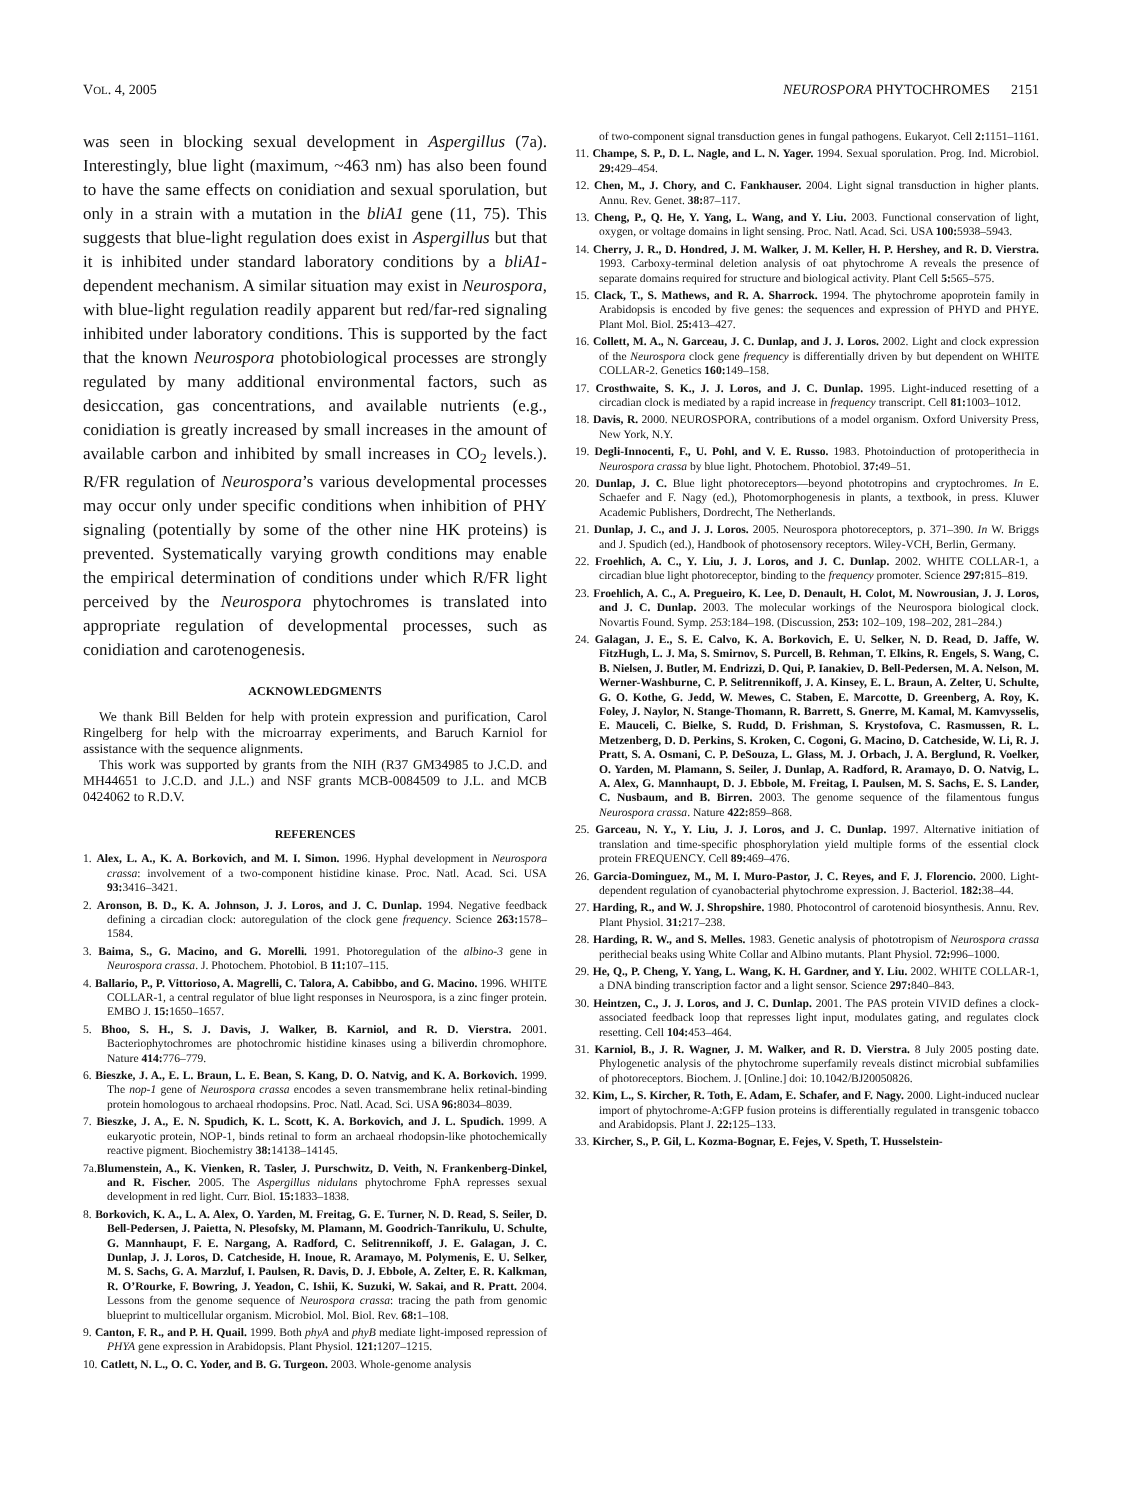VOL. 4, 2005 NEUROSPORA PHYTOCHROMES 2151
was seen in blocking sexual development in Aspergillus (7a). Interestingly, blue light (maximum, ~463 nm) has also been found to have the same effects on conidiation and sexual sporulation, but only in a strain with a mutation in the bliA1 gene (11, 75). This suggests that blue-light regulation does exist in Aspergillus but that it is inhibited under standard laboratory conditions by a bliA1-dependent mechanism. A similar situation may exist in Neurospora, with blue-light regulation readily apparent but red/far-red signaling inhibited under laboratory conditions. This is supported by the fact that the known Neurospora photobiological processes are strongly regulated by many additional environmental factors, such as desiccation, gas concentrations, and available nutrients (e.g., conidiation is greatly increased by small increases in the amount of available carbon and inhibited by small increases in CO<sub>2</sub> levels.). R/FR regulation of Neurospora’s various developmental processes may occur only under specific conditions when inhibition of PHY signaling (potentially by some of the other nine HK proteins) is prevented. Systematically varying growth conditions may enable the empirical determination of conditions under which R/FR light perceived by the Neurospora phytochromes is translated into appropriate regulation of developmental processes, such as conidiation and carotenogenesis.
ACKNOWLEDGMENTS
We thank Bill Belden for help with protein expression and purification, Carol Ringelberg for help with the microarray experiments, and Baruch Karniol for assistance with the sequence alignments.
This work was supported by grants from the NIH (R37 GM34985 to J.C.D. and MH44651 to J.C.D. and J.L.) and NSF grants MCB-0084509 to J.L. and MCB 0424062 to R.D.V.
REFERENCES
1. Alex, L. A., K. A. Borkovich, and M. I. Simon. 1996. Hyphal development in Neurospora crassa: involvement of a two-component histidine kinase. Proc. Natl. Acad. Sci. USA 93: 3416–3421.
2. Aronson, B. D., K. A. Johnson, J. J. Loros, and J. C. Dunlap. 1994. Negative feedback defining a circadian clock: autoregulation of the clock gene frequency. Science 263: 1578–1584.
3. Baima, S., G. Macino, and G. Morelli. 1991. Photoregulation of the albino-3 gene in Neurospora crassa. J. Photochem. Photobiol. B 11: 107–115.
4. Ballario, P., P. Vittorioso, A. Magrelli, C. Talora, A. Cabibbo, and G. Macino. 1996. WHITE COLLAR-1, a central regulator of blue light responses in Neurospora, is a zinc finger protein. EMBO J. 15: 1650–1657.
5. Bhoo, S. H., S. J. Davis, J. Walker, B. Karniol, and R. D. Vierstra. 2001. Bacteriophytochromes are photochromic histidine kinases using a biliverdin chromophore. Nature 414: 776–779.
6. Bieszke, J. A., E. L. Braun, L. E. Bean, S. Kang, D. O. Natvig, and K. A. Borkovich. 1999. The nop-1 gene of Neurospora crassa encodes a seven transmembrane helix retinal-binding protein homologous to archaeal rhodopsins. Proc. Natl. Acad. Sci. USA 96: 8034–8039.
7. Bieszke, J. A., E. N. Spudich, K. L. Scott, K. A. Borkovich, and J. L. Spudich. 1999. A eukaryotic protein, NOP-1, binds retinal to form an archaeal rhodopsin-like photochemically reactive pigment. Biochemistry 38: 14138–14145.
7a.Blumenstein, A., K. Vienken, R. Tasler, J. Purschwitz, D. Veith, N. Frankenberg-Dinkel, and R. Fischer. 2005. The Aspergillus nidulans phytochrome FphA represses sexual development in red light. Curr. Biol. 15: 1833–1838.
8. Borkovich, K. A., L. A. Alex, O. Yarden, M. Freitag, G. E. Turner, N. D. Read, S. Seiler, D. Bell-Pedersen, J. Paietta, N. Plesofsky, M. Plamann, M. Goodrich-Tanrikulu, U. Schulte, G. Mannhaupt, F. E. Nargang, A. Radford, C. Selitrennikoff, J. E. Galagan, J. C. Dunlap, J. J. Loros, D. Catcheside, H. Inoue, R. Aramayo, M. Polymenis, E. U. Selker, M. S. Sachs, G. A. Marzluf, I. Paulsen, R. Davis, D. J. Ebbole, A. Zelter, E. R. Kalkman, R. O’Rourke, F. Bowring, J. Yeadon, C. Ishii, K. Suzuki, W. Sakai, and R. Pratt. 2004. Lessons from the genome sequence of Neurospora crassa: tracing the path from genomic blueprint to multicellular organism. Microbiol. Mol. Biol. Rev. 68: 1–108.
9. Canton, F. R., and P. H. Quail. 1999. Both phyA and phyB mediate light-imposed repression of PHYA gene expression in Arabidopsis. Plant Physiol. 121: 1207–1215.
10. Catlett, N. L., O. C. Yoder, and B. G. Turgeon. 2003. Whole-genome analysis
of two-component signal transduction genes in fungal pathogens. Eukaryot. Cell 2: 1151–1161.
11. Champe, S. P., D. L. Nagle, and L. N. Yager. 1994. Sexual sporulation. Prog. Ind. Microbiol. 29: 429–454.
12. Chen, M., J. Chory, and C. Fankhauser. 2004. Light signal transduction in higher plants. Annu. Rev. Genet. 38: 87–117.
13. Cheng, P., Q. He, Y. Yang, L. Wang, and Y. Liu. 2003. Functional conservation of light, oxygen, or voltage domains in light sensing. Proc. Natl. Acad. Sci. USA 100: 5938–5943.
14. Cherry, J. R., D. Hondred, J. M. Walker, J. M. Keller, H. P. Hershey, and R. D. Vierstra. 1993. Carboxy-terminal deletion analysis of oat phytochrome A reveals the presence of separate domains required for structure and biological activity. Plant Cell 5: 565–575.
15. Clack, T., S. Mathews, and R. A. Sharrock. 1994. The phytochrome apoprotein family in Arabidopsis is encoded by five genes: the sequences and expression of PHYD and PHYE. Plant Mol. Biol. 25: 413–427.
16. Collett, M. A., N. Garceau, J. C. Dunlap, and J. J. Loros. 2002. Light and clock expression of the Neurospora clock gene frequency is differentially driven by but dependent on WHITE COLLAR-2. Genetics 160: 149–158.
17. Crosthwaite, S. K., J. J. Loros, and J. C. Dunlap. 1995. Light-induced resetting of a circadian clock is mediated by a rapid increase in frequency transcript. Cell 81: 1003–1012.
18. Davis, R. 2000. NEUROSPORA, contributions of a model organism. Oxford University Press, New York, N.Y.
19. Degli-Innocenti, F., U. Pohl, and V. E. Russo. 1983. Photoinduction of protoperithecia in Neurospora crassa by blue light. Photochem. Photobiol. 37: 49–51.
20. Dunlap, J. C. Blue light photoreceptors—beyond phototropins and cryptochromes. In E. Schaefer and F. Nagy (ed.), Photomorphogenesis in plants, a textbook, in press. Kluwer Academic Publishers, Dordrecht, The Netherlands.
21. Dunlap, J. C., and J. J. Loros. 2005. Neurospora photoreceptors, p. 371–390. In W. Briggs and J. Spudich (ed.), Handbook of photosensory receptors. Wiley-VCH, Berlin, Germany.
22. Froehlich, A. C., Y. Liu, J. J. Loros, and J. C. Dunlap. 2002. WHITE COLLAR-1, a circadian blue light photoreceptor, binding to the frequency promoter. Science 297: 815–819.
23. Froehlich, A. C., A. Pregueiro, K. Lee, D. Denault, H. Colot, M. Nowrousian, J. J. Loros, and J. C. Dunlap. 2003. The molecular workings of the Neurospora biological clock. Novartis Found. Symp. 253:184–198. (Discussion, 253: 102–109, 198–202, 281–284.)
24. Galagan, J. E., S. E. Calvo, K. A. Borkovich, E. U. Selker, N. D. Read, D. Jaffe, W. FitzHugh, L. J. Ma, S. Smirnov, S. Purcell, B. Rehman, T. Elkins, R. Engels, S. Wang, C. B. Nielsen, J. Butler, M. Endrizzi, D. Qui, P. Ianakiev, D. Bell-Pedersen, M. A. Nelson, M. Werner-Washburne, C. P. Selitrennikoff, J. A. Kinsey, E. L. Braun, A. Zelter, U. Schulte, G. O. Kothe, G. Jedd, W. Mewes, C. Staben, E. Marcotte, D. Greenberg, A. Roy, K. Foley, J. Naylor, N. Stange-Thomann, R. Barrett, S. Gnerre, M. Kamal, M. Kamvysselis, E. Mauceli, C. Bielke, S. Rudd, D. Frishman, S. Krystofova, C. Rasmussen, R. L. Metzenberg, D. D. Perkins, S. Kroken, C. Cogoni, G. Macino, D. Catcheside, W. Li, R. J. Pratt, S. A. Osmani, C. P. DeSouza, L. Glass, M. J. Orbach, J. A. Berglund, R. Voelker, O. Yarden, M. Plamann, S. Seiler, J. Dunlap, A. Radford, R. Aramayo, D. O. Natvig, L. A. Alex, G. Mannhaupt, D. J. Ebbole, M. Freitag, I. Paulsen, M. S. Sachs, E. S. Lander, C. Nusbaum, and B. Birren. 2003. The genome sequence of the filamentous fungus Neurospora crassa. Nature 422: 859–868.
25. Garceau, N. Y., Y. Liu, J. J. Loros, and J. C. Dunlap. 1997. Alternative initiation of translation and time-specific phosphorylation yield multiple forms of the essential clock protein FREQUENCY. Cell 89: 469–476.
26. Garcia-Dominguez, M., M. I. Muro-Pastor, J. C. Reyes, and F. J. Florencio. 2000. Light-dependent regulation of cyanobacterial phytochrome expression. J. Bacteriol. 182: 38–44.
27. Harding, R., and W. J. Shropshire. 1980. Photocontrol of carotenoid biosynthesis. Annu. Rev. Plant Physiol. 31: 217–238.
28. Harding, R. W., and S. Melles. 1983. Genetic analysis of phototropism of Neurospora crassa perithecial beaks using White Collar and Albino mutants. Plant Physiol. 72: 996–1000.
29. He, Q., P. Cheng, Y. Yang, L. Wang, K. H. Gardner, and Y. Liu. 2002. WHITE COLLAR-1, a DNA binding transcription factor and a light sensor. Science 297: 840–843.
30. Heintzen, C., J. J. Loros, and J. C. Dunlap. 2001. The PAS protein VIVID defines a clock-associated feedback loop that represses light input, modulates gating, and regulates clock resetting. Cell 104: 453–464.
31. Karniol, B., J. R. Wagner, J. M. Walker, and R. D. Vierstra. 8 July 2005 posting date. Phylogenetic analysis of the phytochrome superfamily reveals distinct microbial subfamilies of photoreceptors. Biochem. J. [Online.] doi: 10.1042/BJ20050826.
32. Kim, L., S. Kircher, R. Toth, E. Adam, E. Schafer, and F. Nagy. 2000. Light-induced nuclear import of phytochrome-A:GFP fusion proteins is differentially regulated in transgenic tobacco and Arabidopsis. Plant J. 22: 125–133.
33. Kircher, S., P. Gil, L. Kozma-Bognar, E. Fejes, V. Speth, T. Husselstein-